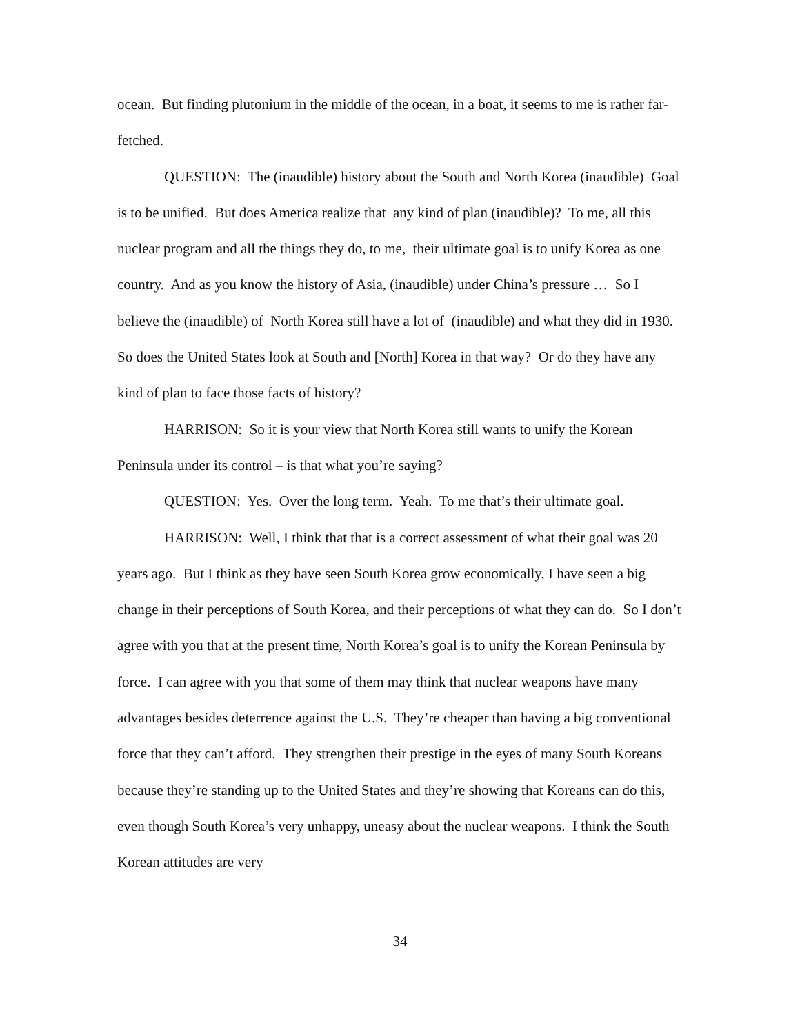ocean. But finding plutonium in the middle of the ocean, in a boat, it seems to me is rather far-fetched.
QUESTION: The (inaudible) history about the South and North Korea (inaudible) Goal is to be unified. But does America realize that any kind of plan (inaudible)? To me, all this nuclear program and all the things they do, to me, their ultimate goal is to unify Korea as one country. And as you know the history of Asia, (inaudible) under China’s pressure … So I believe the (inaudible) of North Korea still have a lot of (inaudible) and what they did in 1930. So does the United States look at South and [North] Korea in that way? Or do they have any kind of plan to face those facts of history?
HARRISON: So it is your view that North Korea still wants to unify the Korean Peninsula under its control – is that what you’re saying?
QUESTION: Yes. Over the long term. Yeah. To me that’s their ultimate goal.
HARRISON: Well, I think that that is a correct assessment of what their goal was 20 years ago. But I think as they have seen South Korea grow economically, I have seen a big change in their perceptions of South Korea, and their perceptions of what they can do. So I don’t agree with you that at the present time, North Korea’s goal is to unify the Korean Peninsula by force. I can agree with you that some of them may think that nuclear weapons have many advantages besides deterrence against the U.S. They’re cheaper than having a big conventional force that they can’t afford. They strengthen their prestige in the eyes of many South Koreans because they’re standing up to the United States and they’re showing that Koreans can do this, even though South Korea’s very unhappy, uneasy about the nuclear weapons. I think the South Korean attitudes are very
34